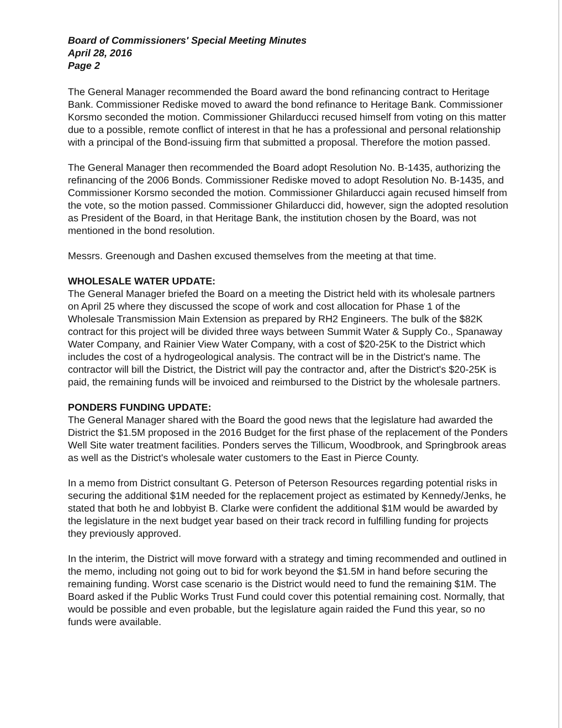Board of Commissioners' Special Meeting Minutes
April 28, 2016
Page 2
The General Manager recommended the Board award the bond refinancing contract to Heritage Bank. Commissioner Rediske moved to award the bond refinance to Heritage Bank. Commissioner Korsmo seconded the motion. Commissioner Ghilarducci recused himself from voting on this matter due to a possible, remote conflict of interest in that he has a professional and personal relationship with a principal of the Bond-issuing firm that submitted a proposal. Therefore the motion passed.
The General Manager then recommended the Board adopt Resolution No. B-1435, authorizing the refinancing of the 2006 Bonds. Commissioner Rediske moved to adopt Resolution No. B-1435, and Commissioner Korsmo seconded the motion. Commissioner Ghilarducci again recused himself from the vote, so the motion passed. Commissioner Ghilarducci did, however, sign the adopted resolution as President of the Board, in that Heritage Bank, the institution chosen by the Board, was not mentioned in the bond resolution.
Messrs. Greenough and Dashen excused themselves from the meeting at that time.
WHOLESALE WATER UPDATE:
The General Manager briefed the Board on a meeting the District held with its wholesale partners on April 25 where they discussed the scope of work and cost allocation for Phase 1 of the Wholesale Transmission Main Extension as prepared by RH2 Engineers. The bulk of the $82K contract for this project will be divided three ways between Summit Water & Supply Co., Spanaway Water Company, and Rainier View Water Company, with a cost of $20-25K to the District which includes the cost of a hydrogeological analysis. The contract will be in the District's name. The contractor will bill the District, the District will pay the contractor and, after the District's $20-25K is paid, the remaining funds will be invoiced and reimbursed to the District by the wholesale partners.
PONDERS FUNDING UPDATE:
The General Manager shared with the Board the good news that the legislature had awarded the District the $1.5M proposed in the 2016 Budget for the first phase of the replacement of the Ponders Well Site water treatment facilities. Ponders serves the Tillicum, Woodbrook, and Springbrook areas as well as the District's wholesale water customers to the East in Pierce County.
In a memo from District consultant G. Peterson of Peterson Resources regarding potential risks in securing the additional $1M needed for the replacement project as estimated by Kennedy/Jenks, he stated that both he and lobbyist B. Clarke were confident the additional $1M would be awarded by the legislature in the next budget year based on their track record in fulfilling funding for projects they previously approved.
In the interim, the District will move forward with a strategy and timing recommended and outlined in the memo, including not going out to bid for work beyond the $1.5M in hand before securing the remaining funding. Worst case scenario is the District would need to fund the remaining $1M. The Board asked if the Public Works Trust Fund could cover this potential remaining cost. Normally, that would be possible and even probable, but the legislature again raided the Fund this year, so no funds were available.